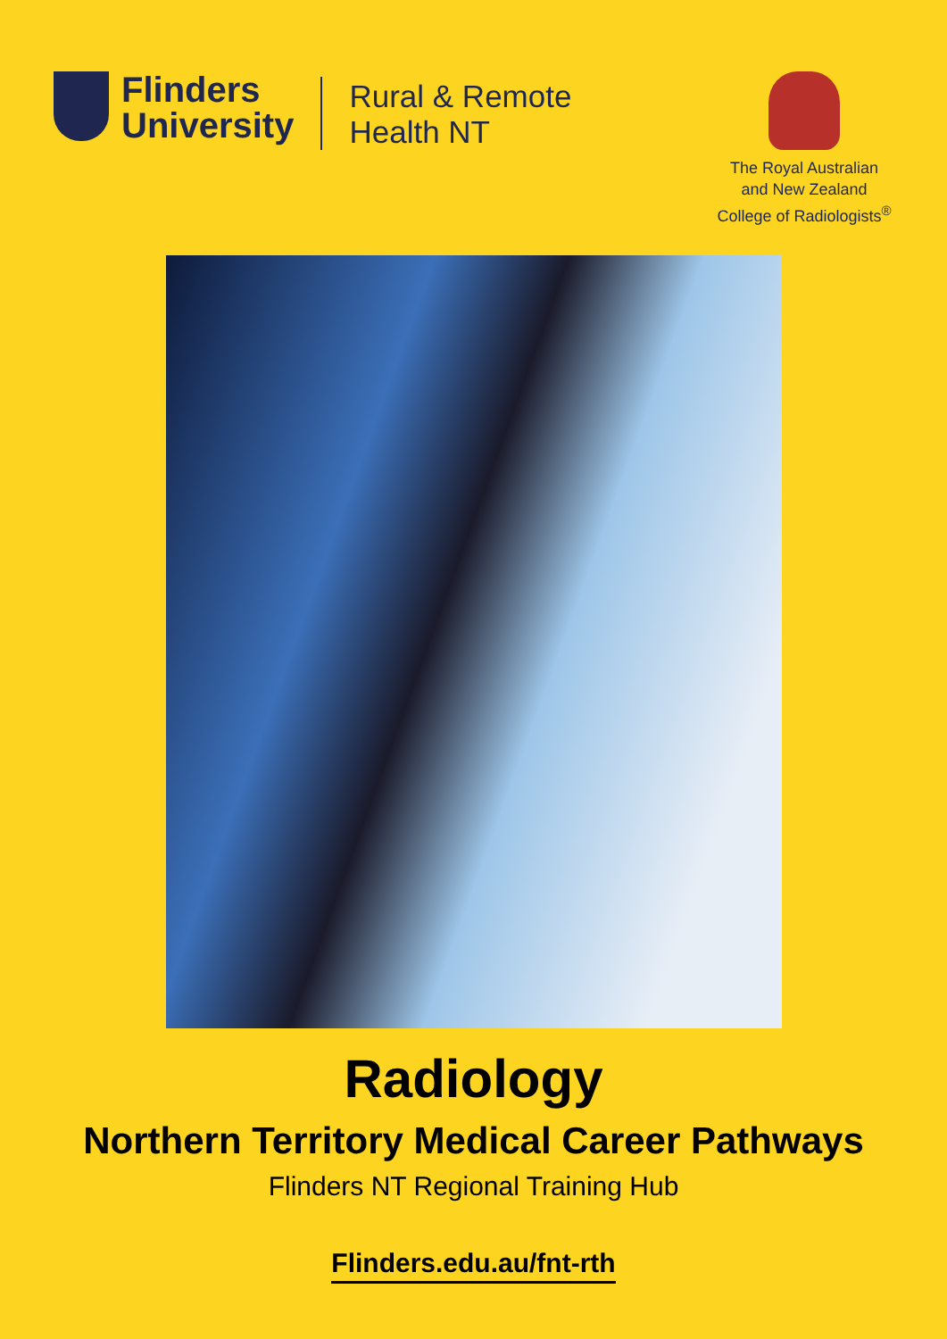Flinders
University
Rural & Remote
Health NT
The Royal Australian
and New Zealand
College of Radiologists<sup>®</sup>
Radiology
Northern Territory Medical Career Pathways
Flinders NT Regional Training Hub
Flinders.edu.au/fnt-rth